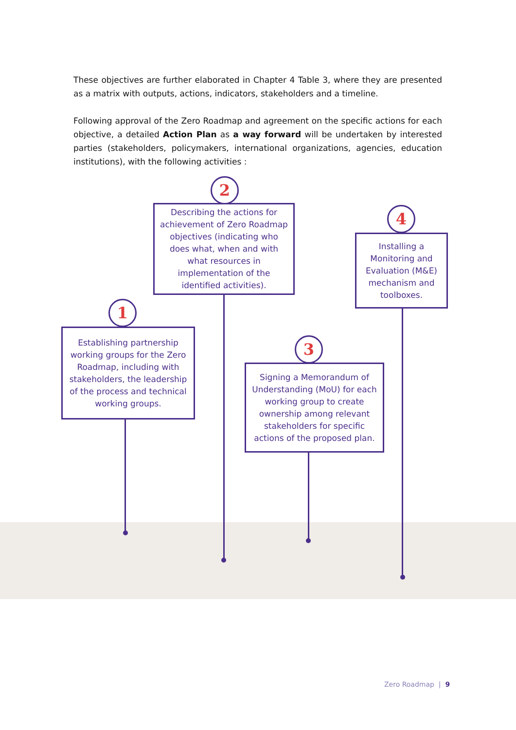These objectives are further elaborated in Chapter 4 Table 3, where they are presented as a matrix with outputs, actions, indicators, stakeholders and a timeline.
Following approval of the Zero Roadmap and agreement on the specific actions for each objective, a detailed Action Plan as a way forward will be undertaken by interested parties (stakeholders, policymakers, international organizations, agencies, education institutions), with the following activities :
1
Establishing partnership working groups for the Zero Roadmap, including with stakeholders, the leadership of the process and technical working groups.
2
Describing the actions for achievement of Zero Roadmap objectives (indicating who does what, when and with what resources in implementation of the identified activities).
3
Signing a Memorandum of Understanding (MoU) for each working group to create ownership among relevant stakeholders for specific actions of the proposed plan.
4
Installing a Monitoring and Evaluation (M&E) mechanism and toolboxes.
Zero Roadmap | 9